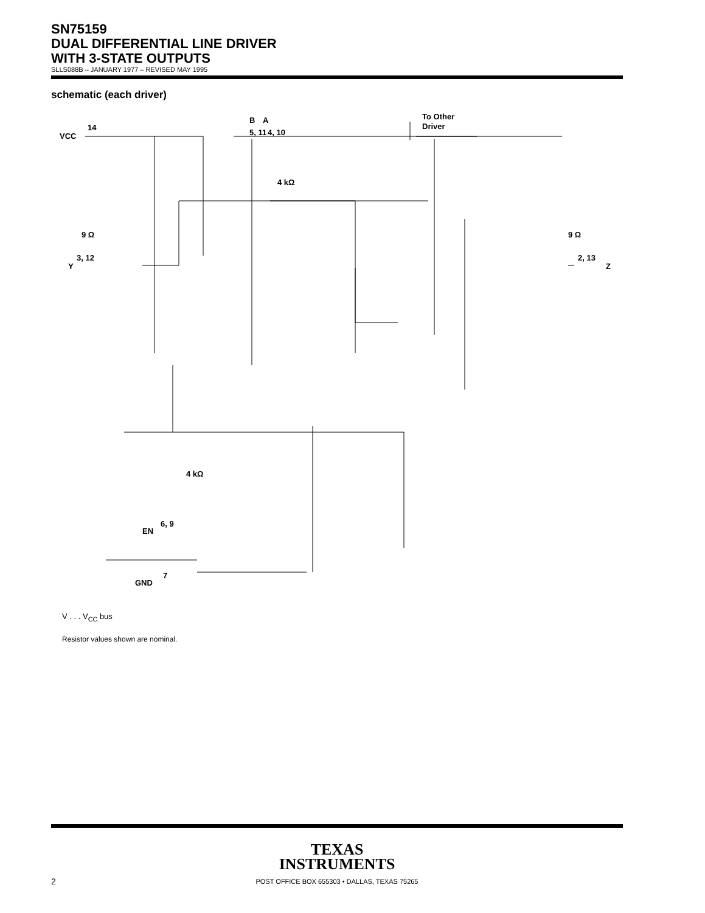SN75159
DUAL DIFFERENTIAL LINE DRIVER
WITH 3-STATE OUTPUTS
SLLS088B – JANUARY 1977 – REVISED MAY 1995
schematic (each driver)
VCC
14
5, 11
B
A
4, 10
To Other
Driver
4 kΩ
9 Ω
9 Ω
3, 12
Y
2, 13
Z
4 kΩ
6, 9
EN
7
GND
V . . . V<sub>CC</sub> bus
Resistor values shown are nominal.
TEXAS
INSTRUMENTS
POST OFFICE BOX 655303 • DALLAS, TEXAS 75265
2